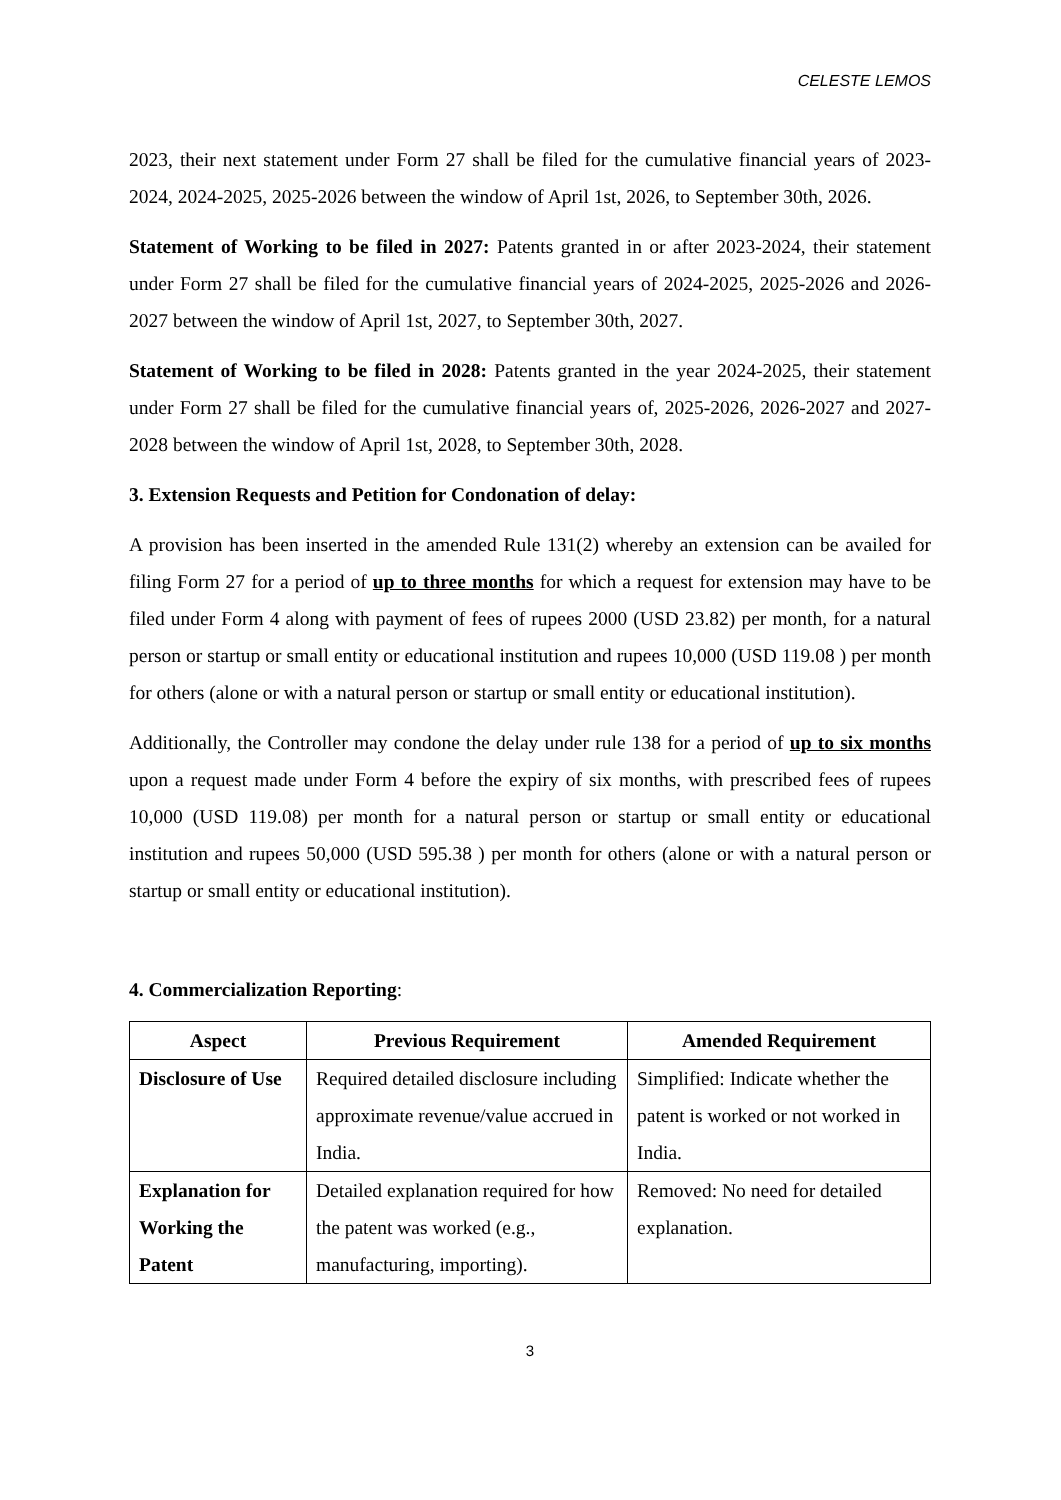CELESTE LEMOS
2023, their next statement under Form 27 shall be filed for the cumulative financial years of 2023-2024, 2024-2025, 2025-2026 between the window of April 1st, 2026, to September 30th, 2026.
Statement of Working to be filed in 2027: Patents granted in or after 2023-2024, their statement under Form 27 shall be filed for the cumulative financial years of 2024-2025, 2025-2026 and 2026-2027 between the window of April 1st, 2027, to September 30th, 2027.
Statement of Working to be filed in 2028: Patents granted in the year 2024-2025, their statement under Form 27 shall be filed for the cumulative financial years of, 2025-2026, 2026-2027 and 2027-2028 between the window of April 1st, 2028, to September 30th, 2028.
3. Extension Requests and Petition for Condonation of delay:
A provision has been inserted in the amended Rule 131(2) whereby an extension can be availed for filing Form 27 for a period of up to three months for which a request for extension may have to be filed under Form 4 along with payment of fees of rupees 2000 (USD 23.82) per month, for a natural person or startup or small entity or educational institution and rupees 10,000 (USD 119.08 ) per month for others (alone or with a natural person or startup or small entity or educational institution).
Additionally, the Controller may condone the delay under rule 138 for a period of up to six months upon a request made under Form 4 before the expiry of six months, with prescribed fees of rupees 10,000 (USD 119.08) per month for a natural person or startup or small entity or educational institution and rupees 50,000 (USD 595.38 ) per month for others (alone or with a natural person or startup or small entity or educational institution).
4. Commercialization Reporting:
| Aspect | Previous Requirement | Amended Requirement |
| --- | --- | --- |
| Disclosure of Use | Required detailed disclosure including approximate revenue/value accrued in India. | Simplified: Indicate whether the patent is worked or not worked in India. |
| Explanation for Working the Patent | Detailed explanation required for how the patent was worked (e.g., manufacturing, importing). | Removed: No need for detailed explanation. |
3